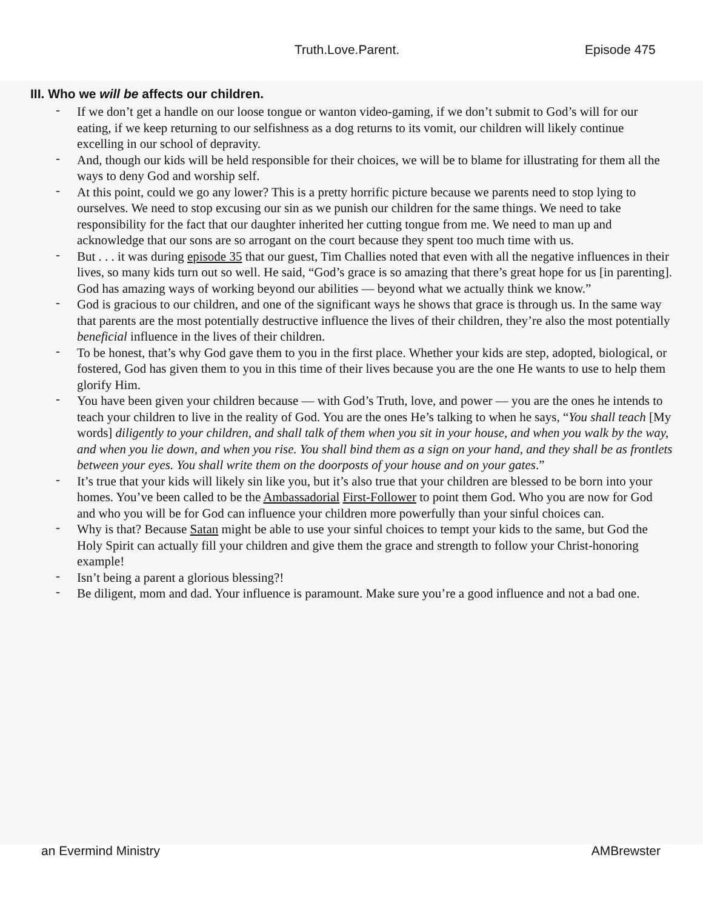Truth.Love.Parent. Episode 475
III. Who we will be affects our children.
- If we don’t get a handle on our loose tongue or wanton video-gaming, if we don’t submit to God’s will for our eating, if we keep returning to our selfishness as a dog returns to its vomit, our children will likely continue excelling in our school of depravity.
- And, though our kids will be held responsible for their choices, we will be to blame for illustrating for them all the ways to deny God and worship self.
- At this point, could we go any lower? This is a pretty horrific picture because we parents need to stop lying to ourselves. We need to stop excusing our sin as we punish our children for the same things. We need to take responsibility for the fact that our daughter inherited her cutting tongue from me. We need to man up and acknowledge that our sons are so arrogant on the court because they spent too much time with us.
- But . . . it was during episode 35 that our guest, Tim Challies noted that even with all the negative influences in their lives, so many kids turn out so well. He said, “God’s grace is so amazing that there’s great hope for us [in parenting]. God has amazing ways of working beyond our abilities — beyond what we actually think we know.”
- God is gracious to our children, and one of the significant ways he shows that grace is through us. In the same way that parents are the most potentially destructive influence the lives of their children, they’re also the most potentially beneficial influence in the lives of their children.
- To be honest, that’s why God gave them to you in the first place. Whether your kids are step, adopted, biological, or fostered, God has given them to you in this time of their lives because you are the one He wants to use to help them glorify Him.
- You have been given your children because — with God’s Truth, love, and power — you are the ones he intends to teach your children to live in the reality of God. You are the ones He’s talking to when he says, “You shall teach [My words] diligently to your children, and shall talk of them when you sit in your house, and when you walk by the way, and when you lie down, and when you rise. You shall bind them as a sign on your hand, and they shall be as frontlets between your eyes. You shall write them on the doorposts of your house and on your gates.”
- It’s true that your kids will likely sin like you, but it’s also true that your children are blessed to be born into your homes. You’ve been called to be the Ambassadorial First-Follower to point them God. Who you are now for God and who you will be for God can influence your children more powerfully than your sinful choices can.
- Why is that? Because Satan might be able to use your sinful choices to tempt your kids to the same, but God the Holy Spirit can actually fill your children and give them the grace and strength to follow your Christ-honoring example!
- Isn’t being a parent a glorious blessing?!
- Be diligent, mom and dad. Your influence is paramount. Make sure you’re a good influence and not a bad one.
an Evermind Ministry AMBrewster